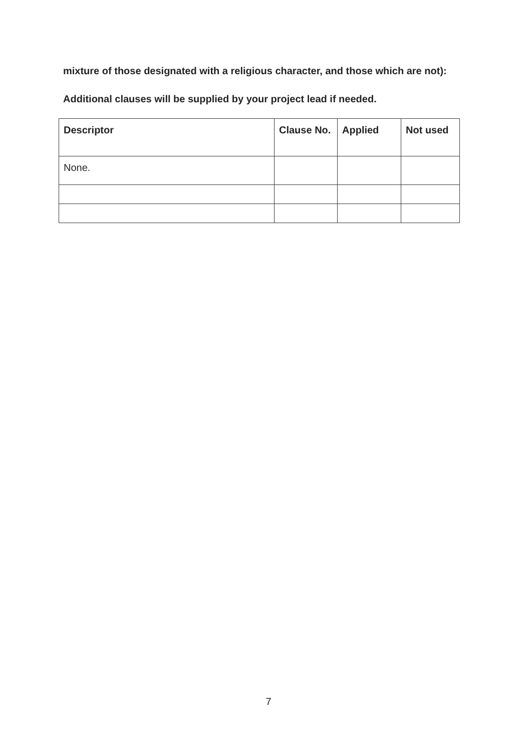mixture of those designated with a religious character, and those which are not):
Additional clauses will be supplied by your project lead if needed.
| Descriptor | Clause No. | Applied | Not used |
| --- | --- | --- | --- |
| None. | | | |
7